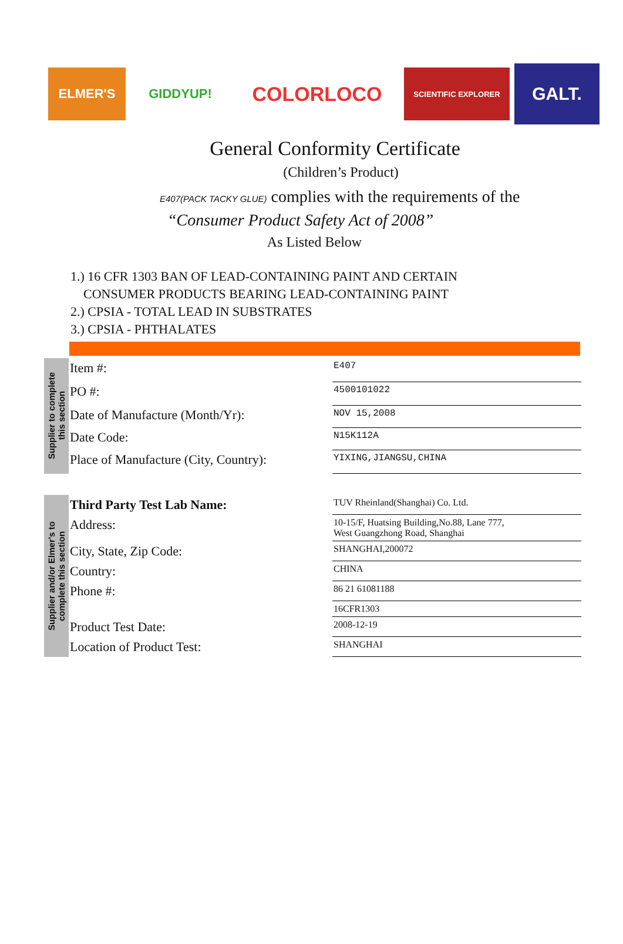ELMER'S GIDDYUP!
COLORLOCO
SCIENTIFIC EXPLORER
GALT.
General Conformity Certificate
(Children’s Product)
E407(PACK TACKY GLUE) complies with the requirements of the
“Consumer Product Safety Act of 2008”
As Listed Below
1.) 16 CFR 1303 BAN OF LEAD-CONTAINING PAINT AND CERTAIN
CONSUMER PRODUCTS BEARING LEAD-CONTAINING PAINT
2.) CPSIA - TOTAL LEAD IN SUBSTRATES
3.) CPSIA - PHTHALATES
Supplier to complete
this section
| Item #: | E407 |
| PO #: | 4500101022 |
| Date of Manufacture (Month/Yr): | NOV 15,2008 |
| Date Code: | N15K112A |
| Place of Manufacture (City, Country): | YIXING,JIANGSU,CHINA |
Supplier and/or Elmer's to
complete this section
| Third Party Test Lab Name: | TUV Rheinland(Shanghai) Co. Ltd. |
| Address: | 10-15/F, Huatsing Building,No.88, Lane 777, West Guangzhong Road, Shanghai |
| City, State, Zip Code: | SHANGHAI,200072 |
| Country: | CHINA |
| Phone #: | 86 21 61081188 |
| | 16CFR1303 |
| Product Test Date: | 2008-12-19 |
| Location of Product Test: | SHANGHAI |